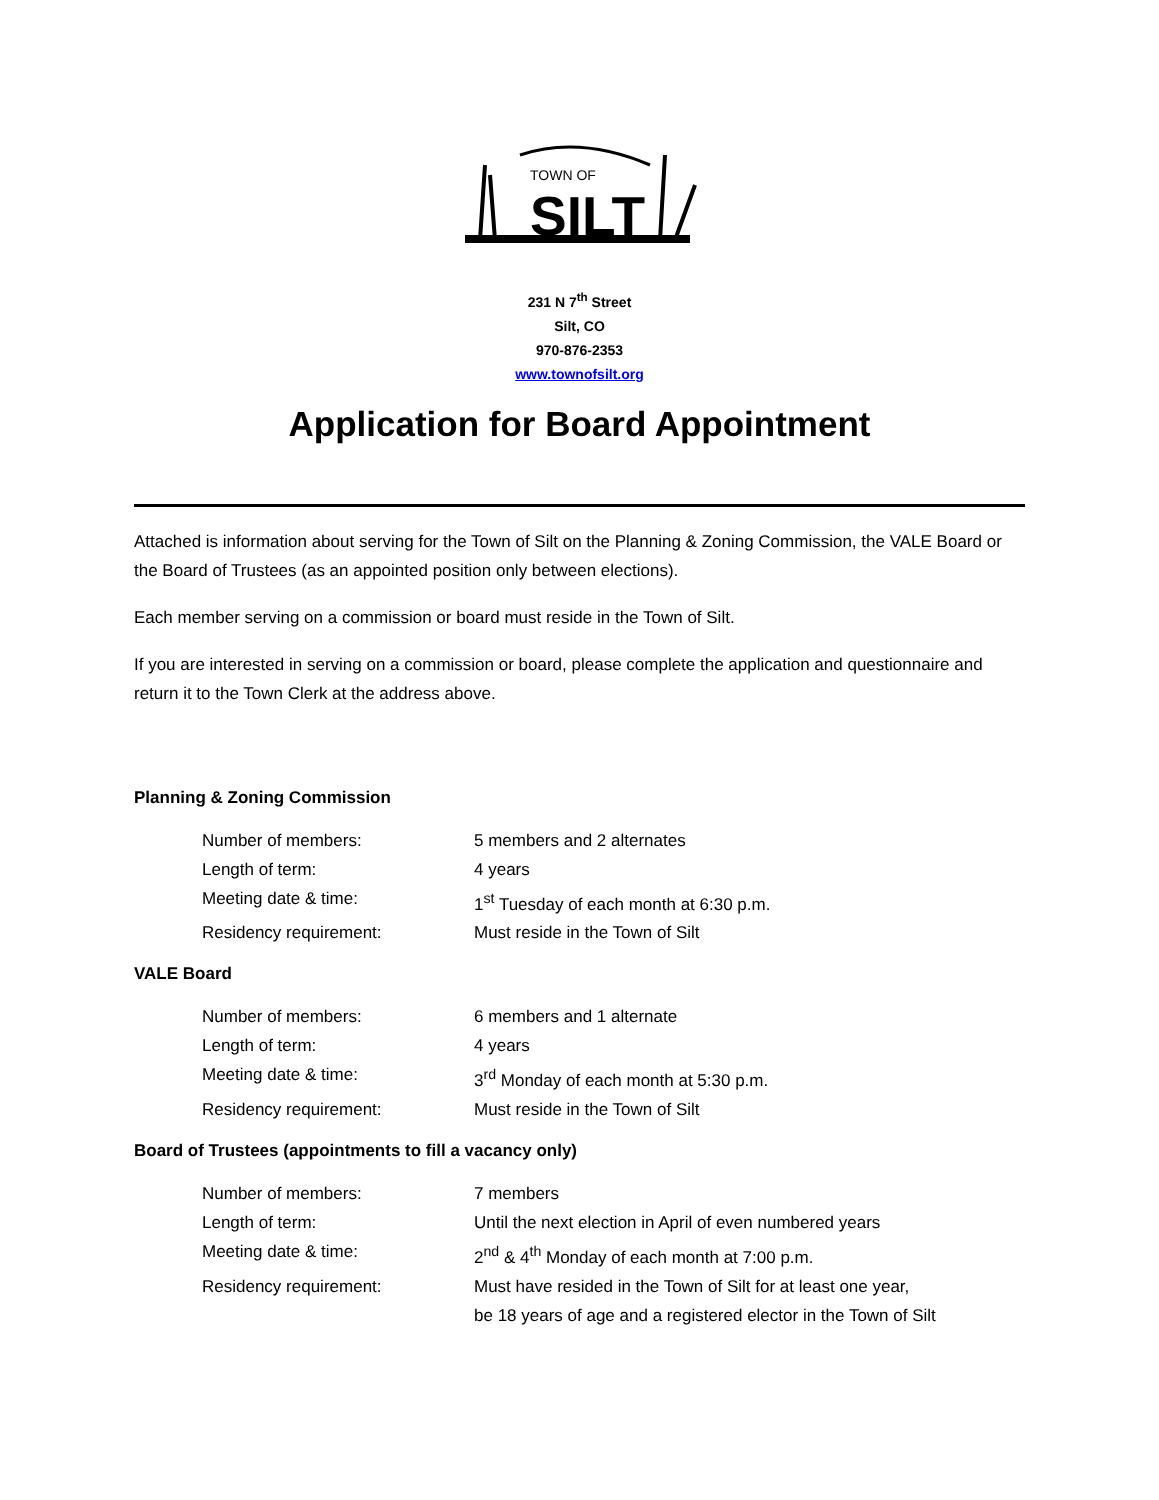TOWN OF
SILT
231 N 7<sup>th</sup> Street
Silt, CO
970-876-2353
www.townofsilt.org
Application for Board Appointment
Attached is information about serving for the Town of Silt on the Planning & Zoning Commission, the VALE Board or the Board of Trustees (as an appointed position only between elections).
Each member serving on a commission or board must reside in the Town of Silt.
If you are interested in serving on a commission or board, please complete the application and questionnaire and return it to the Town Clerk at the address above.
Planning & Zoning Commission
| Number of members: | 5 members and 2 alternates |
| Length of term: | 4 years |
| Meeting date & time: | 1<sup>st</sup> Tuesday of each month at 6:30 p.m. |
| Residency requirement: | Must reside in the Town of Silt |
VALE Board
| Number of members: | 6 members and 1 alternate |
| Length of term: | 4 years |
| Meeting date & time: | 3<sup>rd</sup> Monday of each month at 5:30 p.m. |
| Residency requirement: | Must reside in the Town of Silt |
Board of Trustees (appointments to fill a vacancy only)
| Number of members: | 7 members |
| Length of term: | Until the next election in April of even numbered years |
| Meeting date & time: | 2<sup>nd</sup> & 4<sup>th</sup> Monday of each month at 7:00 p.m. |
| Residency requirement: | Must have resided in the Town of Silt for at least one year, be 18 years of age and a registered elector in the Town of Silt |